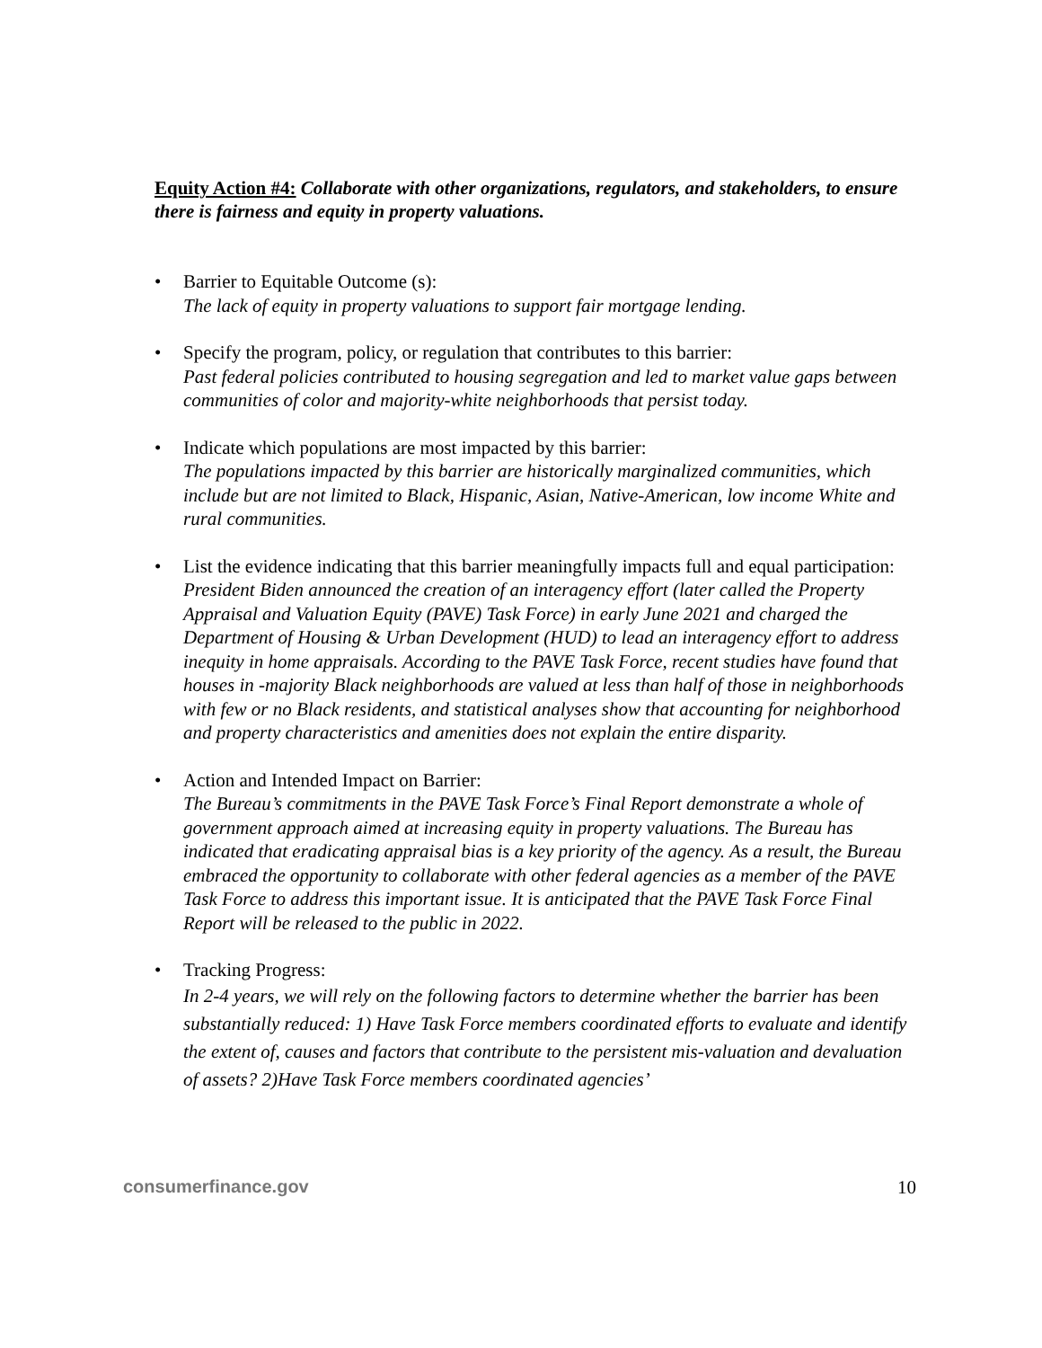Equity Action #4: Collaborate with other organizations, regulators, and stakeholders, to ensure there is fairness and equity in property valuations.
• Barrier to Equitable Outcome (s):
The lack of equity in property valuations to support fair mortgage lending.
• Specify the program, policy, or regulation that contributes to this barrier:
Past federal policies contributed to housing segregation and led to market value gaps between communities of color and majority-white neighborhoods that persist today.
• Indicate which populations are most impacted by this barrier:
The populations impacted by this barrier are historically marginalized communities, which include but are not limited to Black, Hispanic, Asian, Native-American, low income White and rural communities.
• List the evidence indicating that this barrier meaningfully impacts full and equal participation:
President Biden announced the creation of an interagency effort (later called the Property Appraisal and Valuation Equity (PAVE) Task Force) in early June 2021 and charged the Department of Housing & Urban Development (HUD) to lead an interagency effort to address inequity in home appraisals. According to the PAVE Task Force, recent studies have found that houses in -majority Black neighborhoods are valued at less than half of those in neighborhoods with few or no Black residents, and statistical analyses show that accounting for neighborhood and property characteristics and amenities does not explain the entire disparity.
• Action and Intended Impact on Barrier:
The Bureau’s commitments in the PAVE Task Force’s Final Report demonstrate a whole of government approach aimed at increasing equity in property valuations. The Bureau has indicated that eradicating appraisal bias is a key priority of the agency. As a result, the Bureau embraced the opportunity to collaborate with other federal agencies as a member of the PAVE Task Force to address this important issue. It is anticipated that the PAVE Task Force Final Report will be released to the public in 2022.
• Tracking Progress:
In 2-4 years, we will rely on the following factors to determine whether the barrier has been substantially reduced: 1) Have Task Force members coordinated efforts to evaluate and identify the extent of, causes and factors that contribute to the persistent mis-valuation and devaluation of assets? 2)Have Task Force members coordinated agencies’
consumerfinance.gov 10